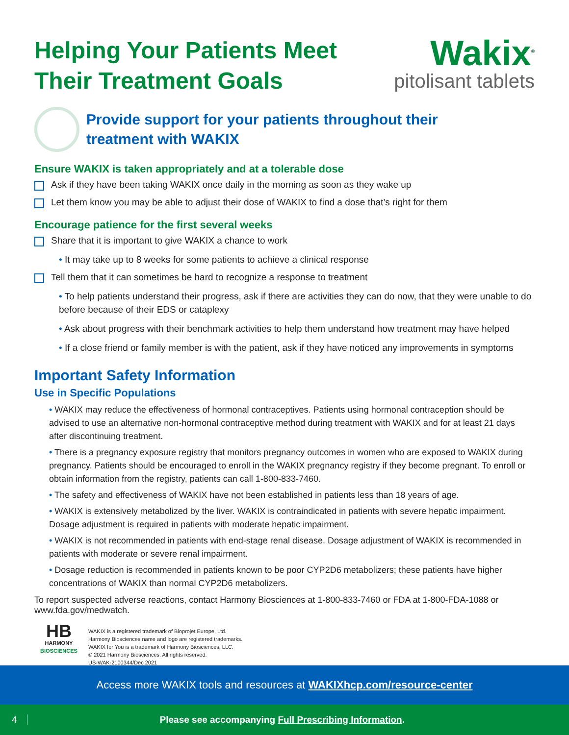Helping Your Patients Meet
Their Treatment Goals
Wakix<sup>®</sup>
pitolisant tablets
Provide support for your patients throughout their
treatment with WAKIX
Ensure WAKIX is taken appropriately and at a tolerable dose
Ask if they have been taking WAKIX once daily in the morning as soon as they wake up
Let them know you may be able to adjust their dose of WAKIX to find a dose that’s right for them
Encourage patience for the first several weeks
Share that it is important to give WAKIX a chance to work
• It may take up to 8 weeks for some patients to achieve a clinical response
Tell them that it can sometimes be hard to recognize a response to treatment
• To help patients understand their progress, ask if there are activities they can do now, that they were unable to do before because of their EDS or cataplexy
• Ask about progress with their benchmark activities to help them understand how treatment may have helped
• If a close friend or family member is with the patient, ask if they have noticed any improvements in symptoms
Important Safety Information
Use in Specific Populations
• WAKIX may reduce the effectiveness of hormonal contraceptives. Patients using hormonal contraception should be advised to use an alternative non-hormonal contraceptive method during treatment with WAKIX and for at least 21 days after discontinuing treatment.
• There is a pregnancy exposure registry that monitors pregnancy outcomes in women who are exposed to WAKIX during pregnancy. Patients should be encouraged to enroll in the WAKIX pregnancy registry if they become pregnant. To enroll or obtain information from the registry, patients can call 1-800-833-7460.
• The safety and effectiveness of WAKIX have not been established in patients less than 18 years of age.
• WAKIX is extensively metabolized by the liver. WAKIX is contraindicated in patients with severe hepatic impairment. Dosage adjustment is required in patients with moderate hepatic impairment.
• WAKIX is not recommended in patients with end-stage renal disease. Dosage adjustment of WAKIX is recommended in patients with moderate or severe renal impairment.
• Dosage reduction is recommended in patients known to be poor CYP2D6 metabolizers; these patients have higher concentrations of WAKIX than normal CYP2D6 metabolizers.
To report suspected adverse reactions, contact Harmony Biosciences at 1-800-833-7460 or FDA at 1-800-FDA-1088 or www.fda.gov/medwatch.
HB
HARMONY
BIOSCIENCES
WAKIX is a registered trademark of Bioprojet Europe, Ltd.
Harmony Biosciences name and logo are registered trademarks.
WAKIX for You is a trademark of Harmony Biosciences, LLC.
© 2021 Harmony Biosciences. All rights reserved.
US-WAK-2100344/Dec 2021
Access more WAKIX tools and resources at WAKIXhcp.com/resource-center
4 Please see accompanying Full Prescribing Information.